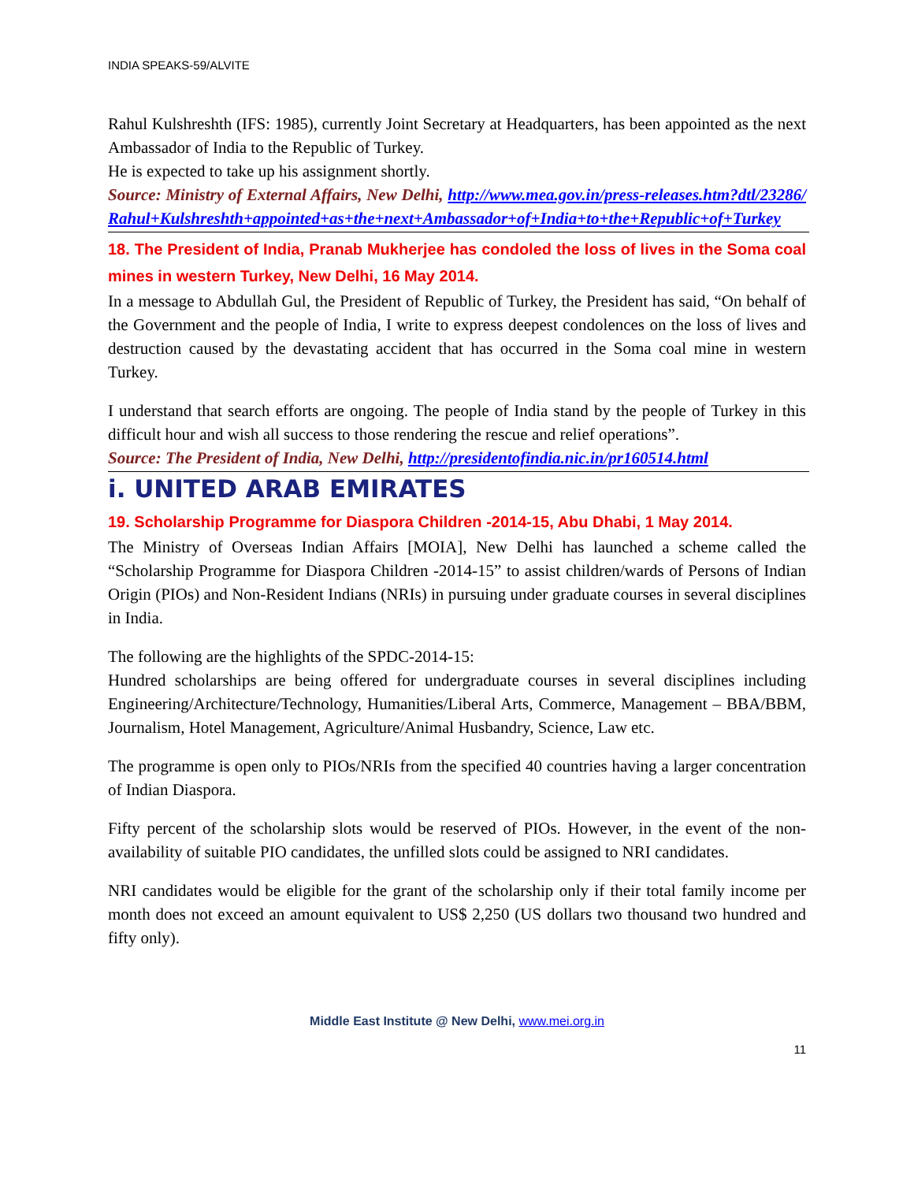INDIA SPEAKS-59/ALVITE
Rahul Kulshreshth (IFS: 1985), currently Joint Secretary at Headquarters, has been appointed as the next Ambassador of India to the Republic of Turkey.
He is expected to take up his assignment shortly.
Source: Ministry of External Affairs, New Delhi, http://www.mea.gov.in/press-releases.htm?dtl/23286/Rahul+Kulshreshth+appointed+as+the+next+Ambassador+of+India+to+the+Republic+of+Turkey
18. The President of India, Pranab Mukherjee has condoled the loss of lives in the Soma coal mines in western Turkey, New Delhi, 16 May 2014.
In a message to Abdullah Gul, the President of Republic of Turkey, the President has said, “On behalf of the Government and the people of India, I write to express deepest condolences on the loss of lives and destruction caused by the devastating accident that has occurred in the Soma coal mine in western Turkey.
I understand that search efforts are ongoing. The people of India stand by the people of Turkey in this difficult hour and wish all success to those rendering the rescue and relief operations”.
Source: The President of India, New Delhi, http://presidentofindia.nic.in/pr160514.html
i. UNITED ARAB EMIRATES
19. Scholarship Programme for Diaspora Children -2014-15, Abu Dhabi, 1 May 2014.
The Ministry of Overseas Indian Affairs [MOIA], New Delhi has launched a scheme called the “Scholarship Programme for Diaspora Children -2014-15” to assist children/wards of Persons of Indian Origin (PIOs) and Non-Resident Indians (NRIs) in pursuing under graduate courses in several disciplines in India.
The following are the highlights of the SPDC-2014-15:
Hundred scholarships are being offered for undergraduate courses in several disciplines including Engineering/Architecture/Technology, Humanities/Liberal Arts, Commerce, Management – BBA/BBM, Journalism, Hotel Management, Agriculture/Animal Husbandry, Science, Law etc.
The programme is open only to PIOs/NRIs from the specified 40 countries having a larger concentration of Indian Diaspora.
Fifty percent of the scholarship slots would be reserved of PIOs. However, in the event of the non-availability of suitable PIO candidates, the unfilled slots could be assigned to NRI candidates.
NRI candidates would be eligible for the grant of the scholarship only if their total family income per month does not exceed an amount equivalent to US$ 2,250 (US dollars two thousand two hundred and fifty only).
Middle East Institute @ New Delhi, www.mei.org.in
11